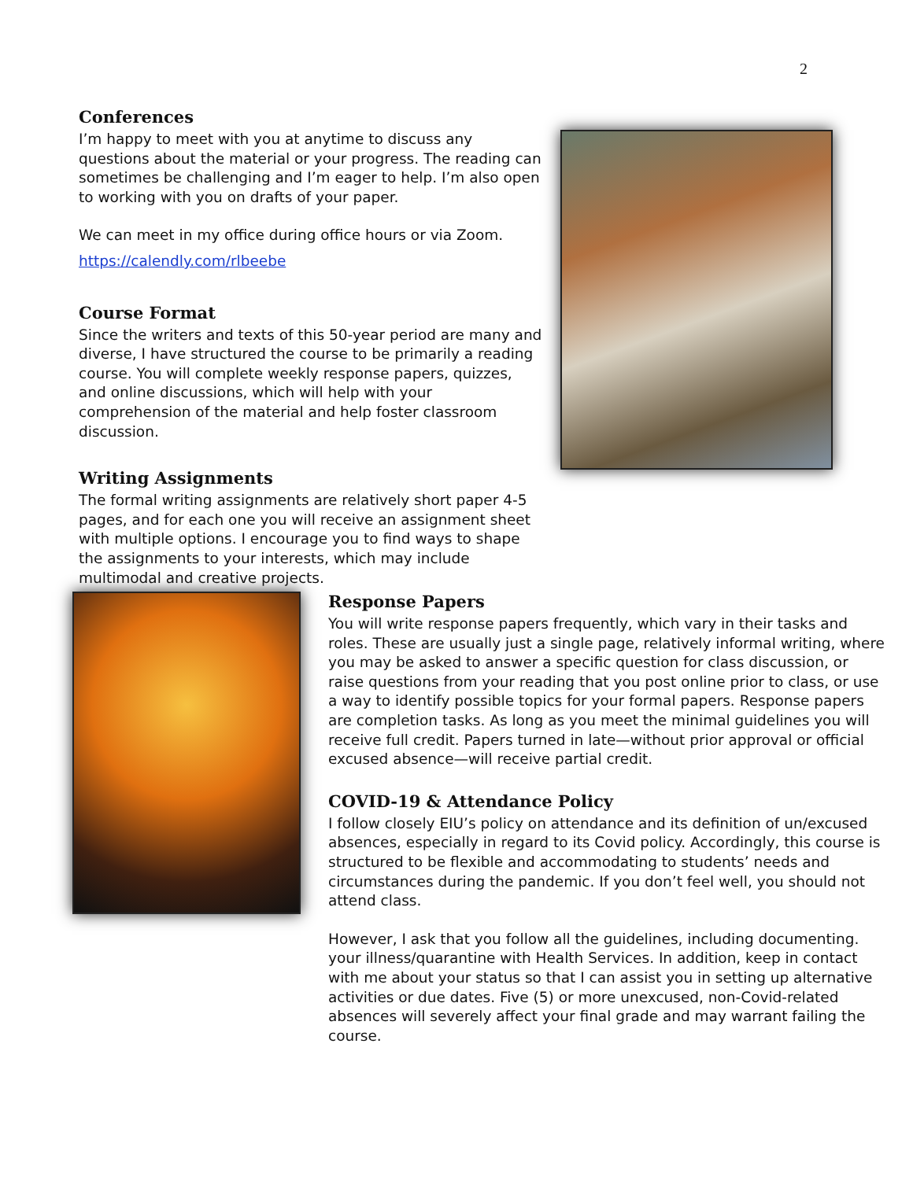2
Conferences
I’m happy to meet with you at anytime to discuss any questions about the material or your progress. The reading can sometimes be challenging and I’m eager to help. I’m also open to working with you on drafts of your paper.
We can meet in my office during office hours or via Zoom.
https://calendly.com/rlbeebe
Course Format
Since the writers and texts of this 50-year period are many and diverse, I have structured the course to be primarily a reading course. You will complete weekly response papers, quizzes, and online discussions, which will help with your comprehension of the material and help foster classroom discussion.
Writing Assignments
The formal writing assignments are relatively short paper 4-5 pages, and for each one you will receive an assignment sheet with multiple options. I encourage you to find ways to shape the assignments to your interests, which may include multimodal and creative projects.
Response Papers
You will write response papers frequently, which vary in their tasks and roles. These are usually just a single page, relatively informal writing, where you may be asked to answer a specific question for class discussion, or raise questions from your reading that you post online prior to class, or use a way to identify possible topics for your formal papers. Response papers are completion tasks. As long as you meet the minimal guidelines you will receive full credit. Papers turned in late—without prior approval or official excused absence—will receive partial credit.
COVID-19 & Attendance Policy
I follow closely EIU’s policy on attendance and its definition of un/excused absences, especially in regard to its Covid policy. Accordingly, this course is structured to be flexible and accommodating to students’ needs and circumstances during the pandemic. If you don’t feel well, you should not attend class.
However, I ask that you follow all the guidelines, including documenting. your illness/quarantine with Health Services. In addition, keep in contact with me about your status so that I can assist you in setting up alternative activities or due dates. Five (5) or more unexcused, non-Covid-related absences will severely affect your final grade and may warrant failing the course.